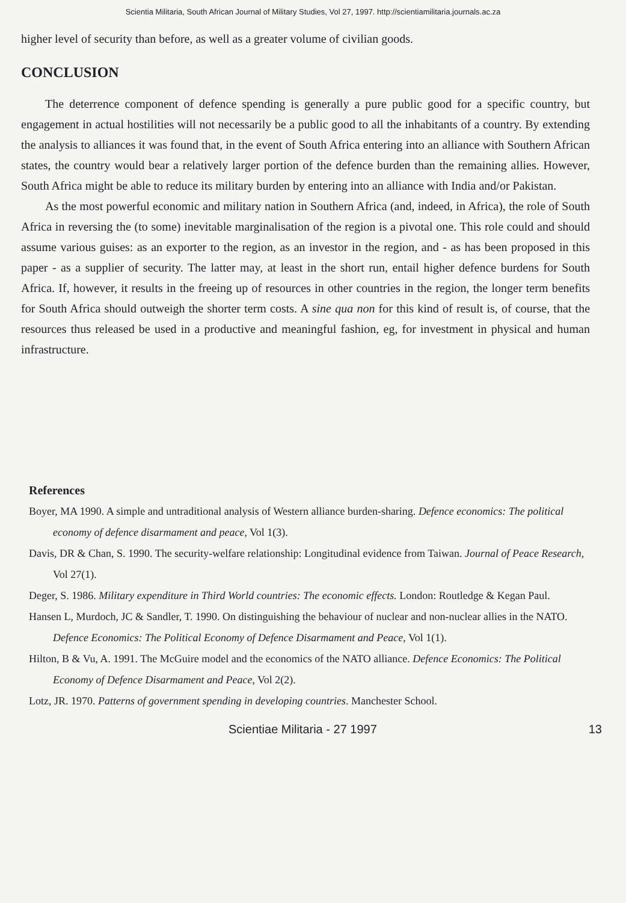Scientia Militaria, South African Journal of Military Studies, Vol 27, 1997. http://scientiamilitaria.journals.ac.za
higher level of security than before, as well as a greater volume of civilian goods.
CONCLUSION
The deterrence component of defence spending is generally a pure public good for a specific country, but engagement in actual hostilities will not necessarily be a public good to all the inhabitants of a country. By extending the analysis to alliances it was found that, in the event of South Africa entering into an alliance with Southern African states, the country would bear a relatively larger portion of the defence burden than the remaining allies. However, South Africa might be able to reduce its military burden by entering into an alliance with India and/or Pakistan.
As the most powerful economic and military nation in Southern Africa (and, indeed, in Africa), the role of South Africa in reversing the (to some) inevitable marginalisation of the region is a pivotal one. This role could and should assume various guises: as an exporter to the region, as an investor in the region, and - as has been proposed in this paper - as a supplier of security. The latter may, at least in the short run, entail higher defence burdens for South Africa. If, however, it results in the freeing up of resources in other countries in the region, the longer term benefits for South Africa should outweigh the shorter term costs. A sine qua non for this kind of result is, of course, that the resources thus released be used in a productive and meaningful fashion, eg, for investment in physical and human infrastructure.
References
Boyer, MA 1990. A simple and untraditional analysis of Western alliance burden-sharing. Defence economics: The political economy of defence disarmament and peace, Vol 1(3).
Davis, DR & Chan, S. 1990. The security-welfare relationship: Longitudinal evidence from Taiwan. Journal of Peace Research, Vol 27(1).
Deger, S. 1986. Military expenditure in Third World countries: The economic effects. London: Routledge & Kegan Paul.
Hansen L, Murdoch, JC & Sandler, T. 1990. On distinguishing the behaviour of nuclear and non-nuclear allies in the NATO. Defence Economics: The Political Economy of Defence Disarmament and Peace, Vol 1(1).
Hilton, B & Vu, A. 1991. The McGuire model and the economics of the NATO alliance. Defence Economics: The Political Economy of Defence Disarmament and Peace, Vol 2(2).
Lotz, JR. 1970. Patterns of government spending in developing countries. Manchester School.
Scientiae Militaria - 27 1997 13